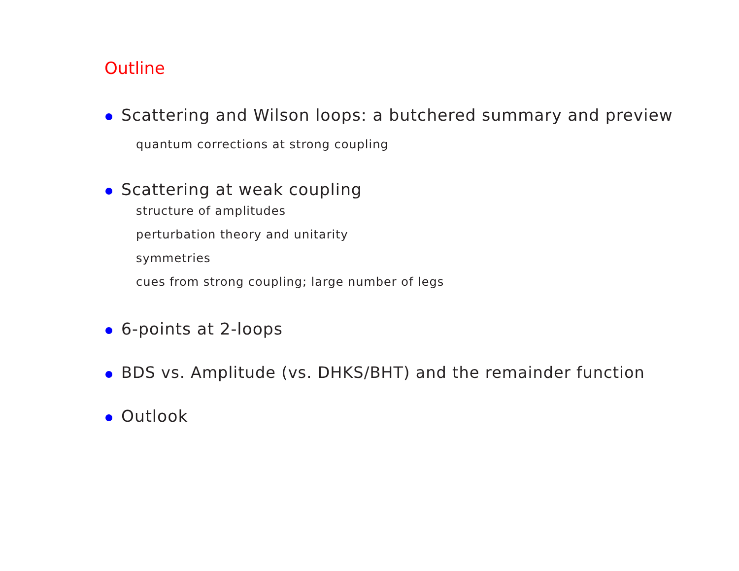Outline
Scattering and Wilson loops: a butchered summary and preview
quantum corrections at strong coupling
Scattering at weak coupling
structure of amplitudes
perturbation theory and unitarity
symmetries
cues from strong coupling; large number of legs
6-points at 2-loops
BDS vs. Amplitude (vs. DHKS/BHT) and the remainder function
Outlook